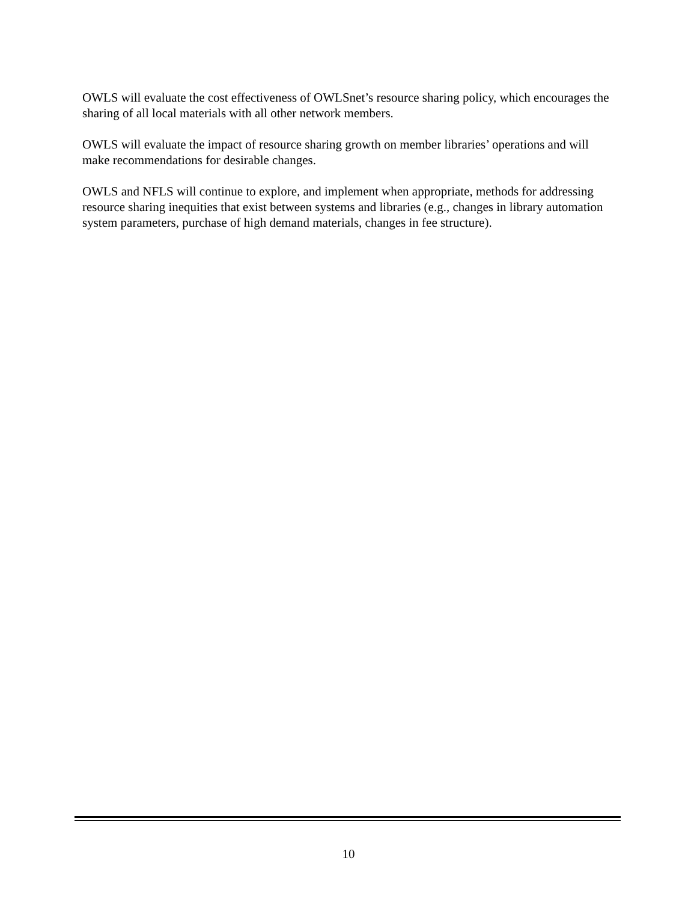OWLS will evaluate the cost effectiveness of OWLSnet’s resource sharing policy, which encourages the sharing of all local materials with all other network members.
OWLS will evaluate the impact of resource sharing growth on member libraries’ operations and will make recommendations for desirable changes.
OWLS and NFLS will continue to explore, and implement when appropriate, methods for addressing resource sharing inequities that exist between systems and libraries (e.g., changes in library automation system parameters, purchase of high demand materials, changes in fee structure).
10